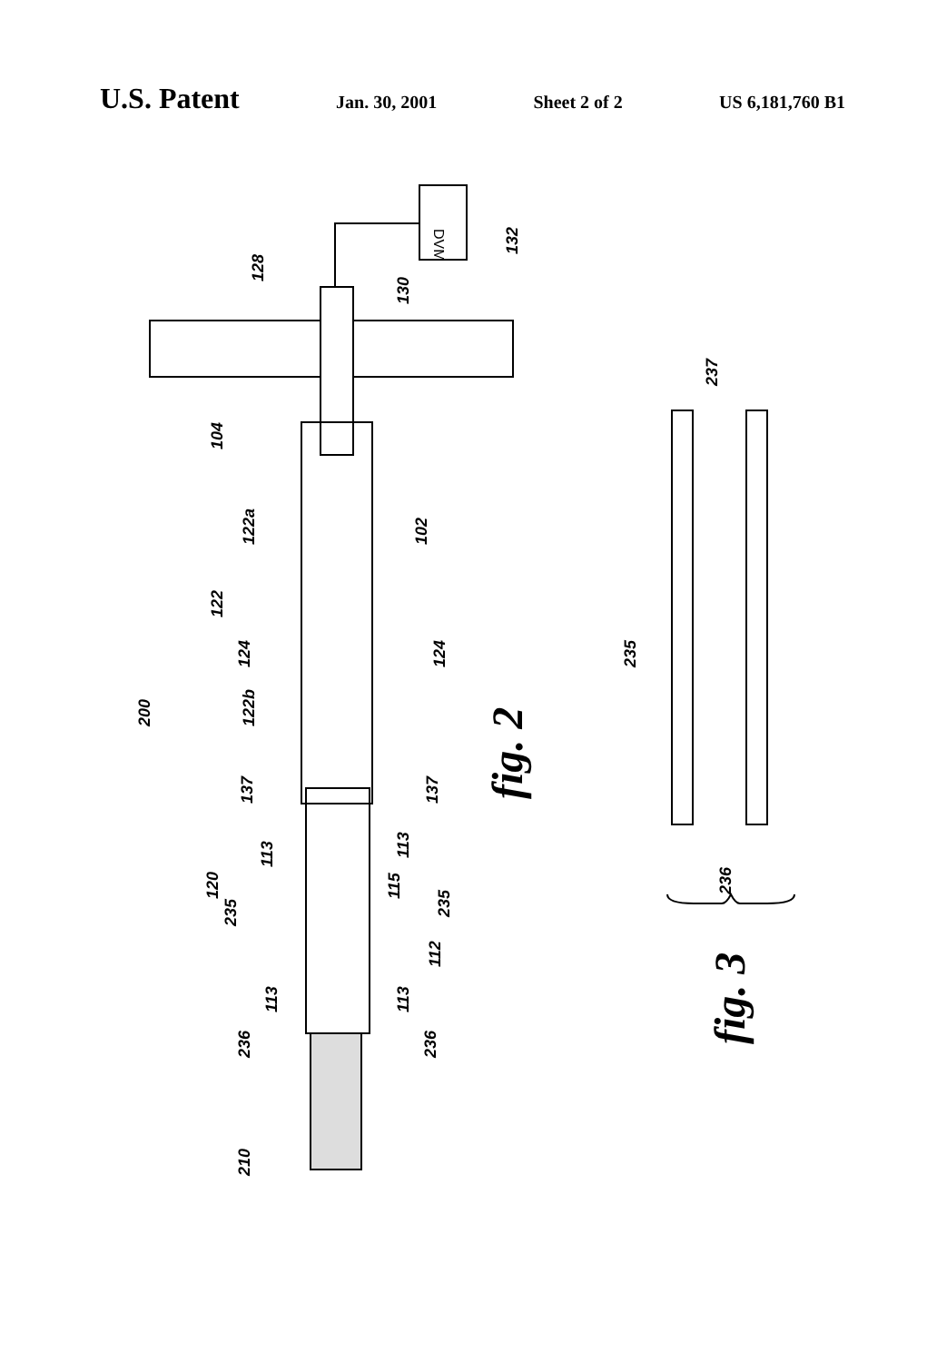U.S. Patent Jan. 30, 2001 Sheet 2 of 2 US 6,181,760 B1
DVM
132
128
130
104
102
122a
122
124
124
122b
200
137
137
113
113
120
115
235
235
112
113
113
236
236
210
235
237
236
fig. 2
fig. 3